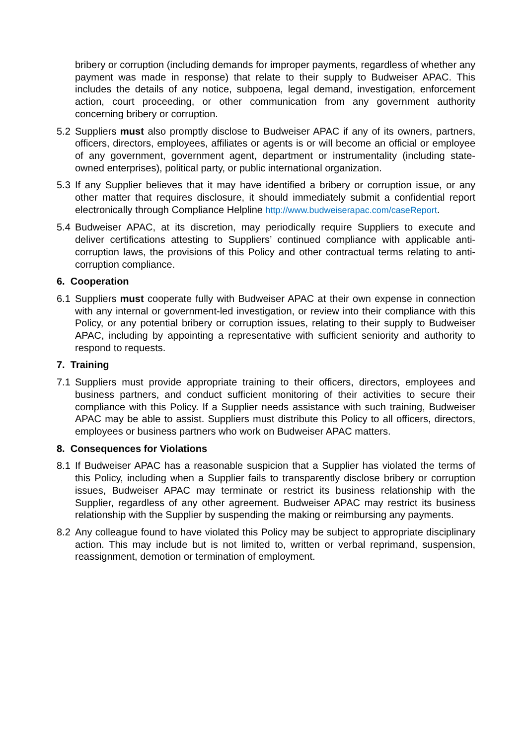bribery or corruption (including demands for improper payments, regardless of whether any payment was made in response) that relate to their supply to Budweiser APAC. This includes the details of any notice, subpoena, legal demand, investigation, enforcement action, court proceeding, or other communication from any government authority concerning bribery or corruption.
5.2 Suppliers must also promptly disclose to Budweiser APAC if any of its owners, partners, officers, directors, employees, affiliates or agents is or will become an official or employee of any government, government agent, department or instrumentality (including state-owned enterprises), political party, or public international organization.
5.3 If any Supplier believes that it may have identified a bribery or corruption issue, or any other matter that requires disclosure, it should immediately submit a confidential report electronically through Compliance Helpline http://www.budweiserapac.com/caseReport.
5.4 Budweiser APAC, at its discretion, may periodically require Suppliers to execute and deliver certifications attesting to Suppliers’ continued compliance with applicable anti-corruption laws, the provisions of this Policy and other contractual terms relating to anti-corruption compliance.
6. Cooperation
6.1 Suppliers must cooperate fully with Budweiser APAC at their own expense in connection with any internal or government-led investigation, or review into their compliance with this Policy, or any potential bribery or corruption issues, relating to their supply to Budweiser APAC, including by appointing a representative with sufficient seniority and authority to respond to requests.
7. Training
7.1 Suppliers must provide appropriate training to their officers, directors, employees and business partners, and conduct sufficient monitoring of their activities to secure their compliance with this Policy. If a Supplier needs assistance with such training, Budweiser APAC may be able to assist. Suppliers must distribute this Policy to all officers, directors, employees or business partners who work on Budweiser APAC matters.
8. Consequences for Violations
8.1 If Budweiser APAC has a reasonable suspicion that a Supplier has violated the terms of this Policy, including when a Supplier fails to transparently disclose bribery or corruption issues, Budweiser APAC may terminate or restrict its business relationship with the Supplier, regardless of any other agreement. Budweiser APAC may restrict its business relationship with the Supplier by suspending the making or reimbursing any payments.
8.2 Any colleague found to have violated this Policy may be subject to appropriate disciplinary action. This may include but is not limited to, written or verbal reprimand, suspension, reassignment, demotion or termination of employment.